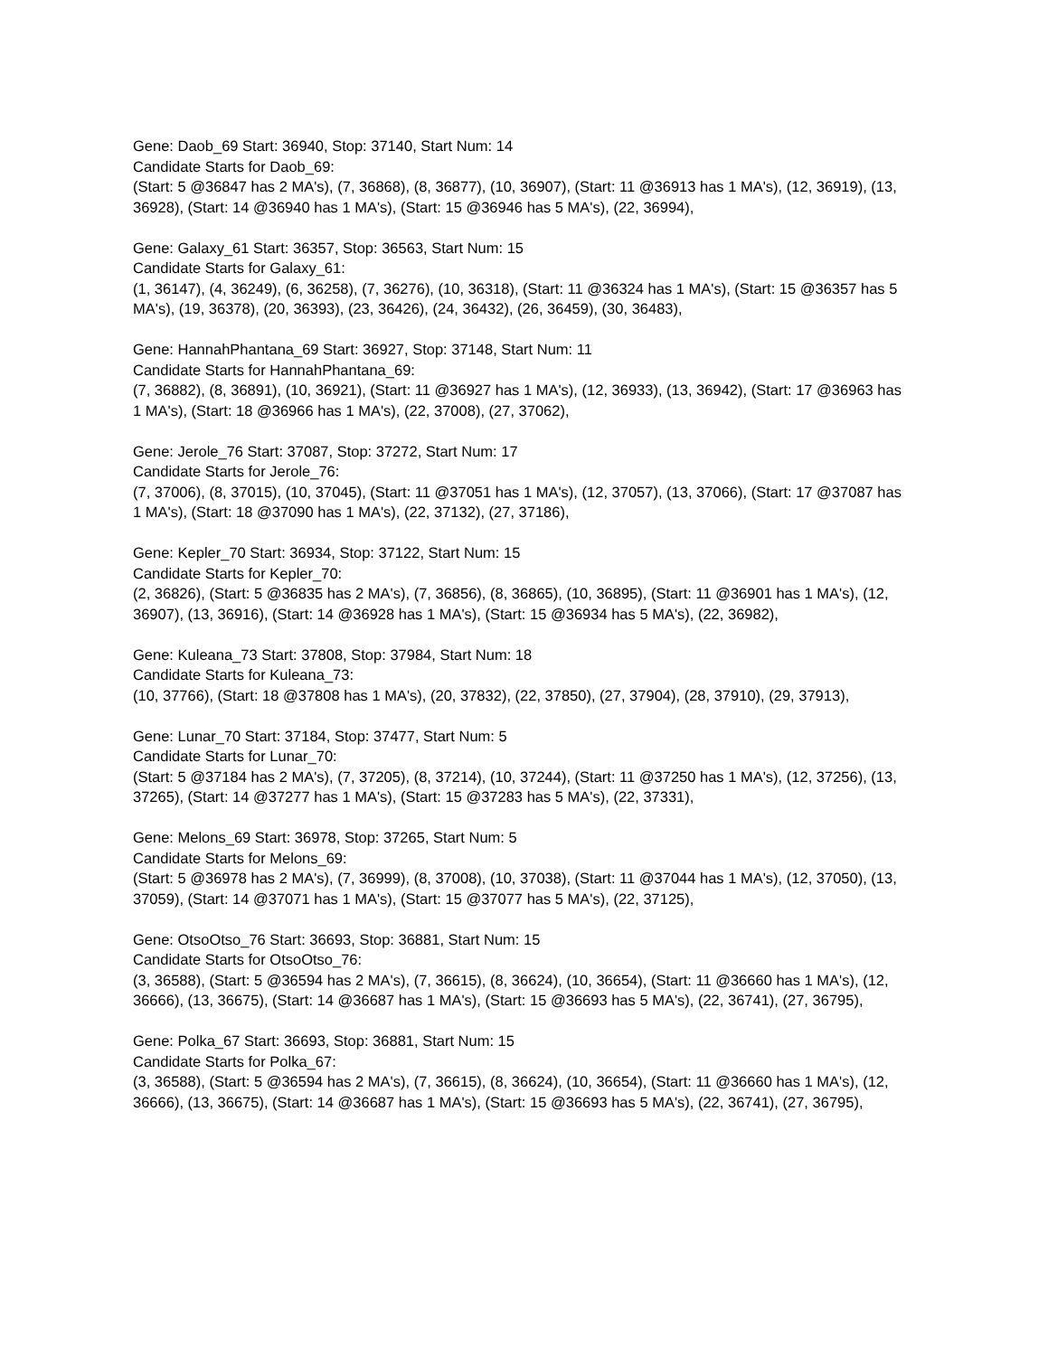Gene: Daob_69 Start: 36940, Stop: 37140, Start Num: 14
Candidate Starts for Daob_69:
(Start: 5 @36847 has 2 MA's), (7, 36868), (8, 36877), (10, 36907), (Start: 11 @36913 has 1 MA's), (12, 36919), (13, 36928), (Start: 14 @36940 has 1 MA's), (Start: 15 @36946 has 5 MA's), (22, 36994),
Gene: Galaxy_61 Start: 36357, Stop: 36563, Start Num: 15
Candidate Starts for Galaxy_61:
(1, 36147), (4, 36249), (6, 36258), (7, 36276), (10, 36318), (Start: 11 @36324 has 1 MA's), (Start: 15 @36357 has 5 MA's), (19, 36378), (20, 36393), (23, 36426), (24, 36432), (26, 36459), (30, 36483),
Gene: HannahPhantana_69 Start: 36927, Stop: 37148, Start Num: 11
Candidate Starts for HannahPhantana_69:
(7, 36882), (8, 36891), (10, 36921), (Start: 11 @36927 has 1 MA's), (12, 36933), (13, 36942), (Start: 17 @36963 has 1 MA's), (Start: 18 @36966 has 1 MA's), (22, 37008), (27, 37062),
Gene: Jerole_76 Start: 37087, Stop: 37272, Start Num: 17
Candidate Starts for Jerole_76:
(7, 37006), (8, 37015), (10, 37045), (Start: 11 @37051 has 1 MA's), (12, 37057), (13, 37066), (Start: 17 @37087 has 1 MA's), (Start: 18 @37090 has 1 MA's), (22, 37132), (27, 37186),
Gene: Kepler_70 Start: 36934, Stop: 37122, Start Num: 15
Candidate Starts for Kepler_70:
(2, 36826), (Start: 5 @36835 has 2 MA's), (7, 36856), (8, 36865), (10, 36895), (Start: 11 @36901 has 1 MA's), (12, 36907), (13, 36916), (Start: 14 @36928 has 1 MA's), (Start: 15 @36934 has 5 MA's), (22, 36982),
Gene: Kuleana_73 Start: 37808, Stop: 37984, Start Num: 18
Candidate Starts for Kuleana_73:
(10, 37766), (Start: 18 @37808 has 1 MA's), (20, 37832), (22, 37850), (27, 37904), (28, 37910), (29, 37913),
Gene: Lunar_70 Start: 37184, Stop: 37477, Start Num: 5
Candidate Starts for Lunar_70:
(Start: 5 @37184 has 2 MA's), (7, 37205), (8, 37214), (10, 37244), (Start: 11 @37250 has 1 MA's), (12, 37256), (13, 37265), (Start: 14 @37277 has 1 MA's), (Start: 15 @37283 has 5 MA's), (22, 37331),
Gene: Melons_69 Start: 36978, Stop: 37265, Start Num: 5
Candidate Starts for Melons_69:
(Start: 5 @36978 has 2 MA's), (7, 36999), (8, 37008), (10, 37038), (Start: 11 @37044 has 1 MA's), (12, 37050), (13, 37059), (Start: 14 @37071 has 1 MA's), (Start: 15 @37077 has 5 MA's), (22, 37125),
Gene: OtsoOtso_76 Start: 36693, Stop: 36881, Start Num: 15
Candidate Starts for OtsoOtso_76:
(3, 36588), (Start: 5 @36594 has 2 MA's), (7, 36615), (8, 36624), (10, 36654), (Start: 11 @36660 has 1 MA's), (12, 36666), (13, 36675), (Start: 14 @36687 has 1 MA's), (Start: 15 @36693 has 5 MA's), (22, 36741), (27, 36795),
Gene: Polka_67 Start: 36693, Stop: 36881, Start Num: 15
Candidate Starts for Polka_67:
(3, 36588), (Start: 5 @36594 has 2 MA's), (7, 36615), (8, 36624), (10, 36654), (Start: 11 @36660 has 1 MA's), (12, 36666), (13, 36675), (Start: 14 @36687 has 1 MA's), (Start: 15 @36693 has 5 MA's), (22, 36741), (27, 36795),